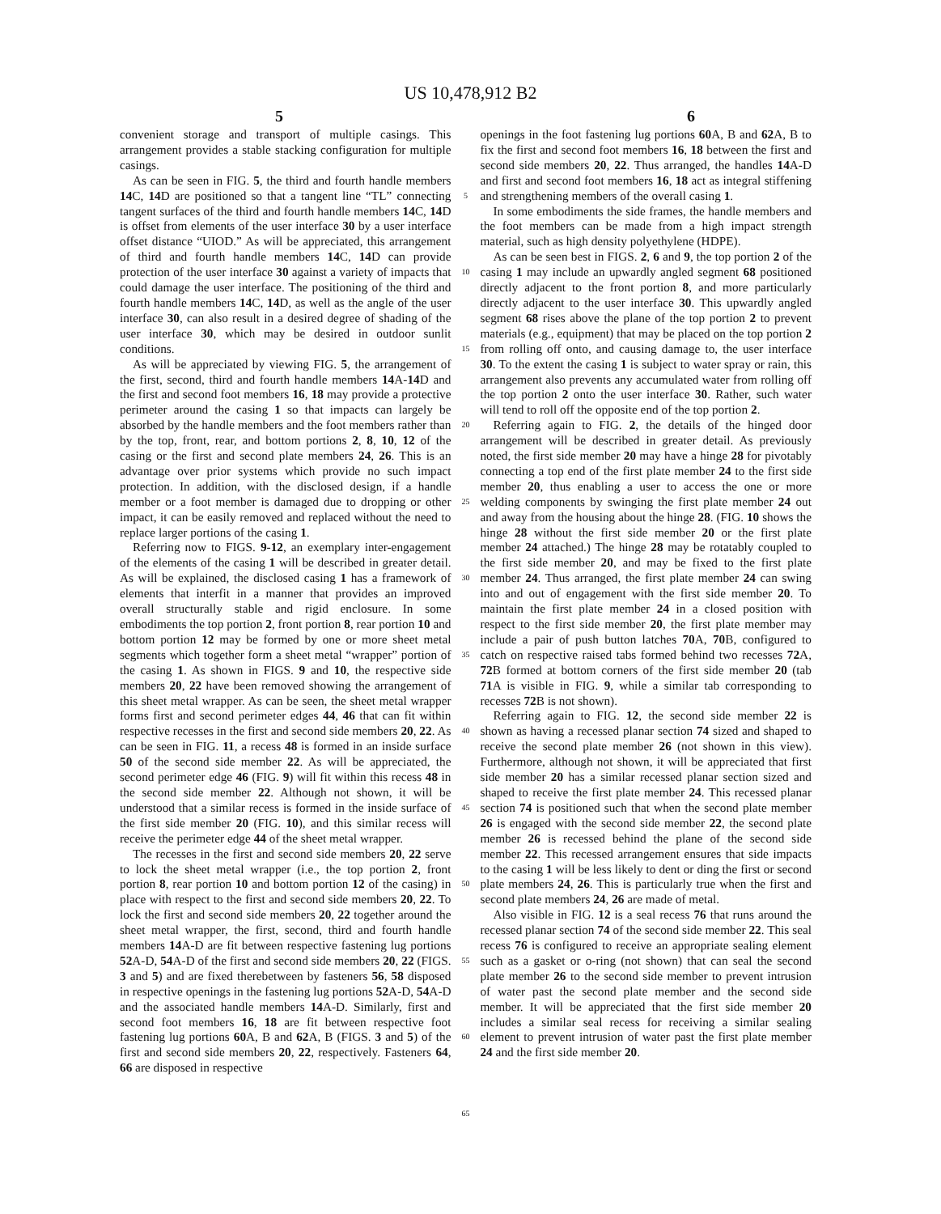US 10,478,912 B2
5 6
convenient storage and transport of multiple casings. This arrangement provides a stable stacking configuration for multiple casings.
As can be seen in FIG. 5, the third and fourth handle members 14 C, 14 D are positioned so that a tangent line “TL” connecting tangent surfaces of the third and fourth handle members 14 C, 14 D is offset from elements of the user interface 30 by a user interface offset distance “UIOD.” As will be appreciated, this arrangement of third and fourth handle members 14 C, 14 D can provide protection of the user interface 30 against a variety of impacts that could damage the user interface. The positioning of the third and fourth handle members 14 C, 14 D, as well as the angle of the user interface 30, can also result in a desired degree of shading of the user interface 30, which may be desired in outdoor sunlit conditions.
As will be appreciated by viewing FIG. 5, the arrangement of the first, second, third and fourth handle members 14 A-14 D and the first and second foot members 16, 18 may provide a protective perimeter around the casing 1 so that impacts can largely be absorbed by the handle members and the foot members rather than by the top, front, rear, and bottom portions 2, 8, 10, 12 of the casing or the first and second plate members 24, 26. This is an advantage over prior systems which provide no such impact protection. In addition, with the disclosed design, if a handle member or a foot member is damaged due to dropping or other impact, it can be easily removed and replaced without the need to replace larger portions of the casing 1.
Referring now to FIGS. 9-12, an exemplary inter-engagement of the elements of the casing 1 will be described in greater detail. As will be explained, the disclosed casing 1 has a framework of elements that interfit in a manner that provides an improved overall structurally stable and rigid enclosure. In some embodiments the top portion 2, front portion 8, rear portion 10 and bottom portion 12 may be formed by one or more sheet metal segments which together form a sheet metal “wrapper” portion of the casing 1. As shown in FIGS. 9 and 10, the respective side members 20, 22 have been removed showing the arrangement of this sheet metal wrapper. As can be seen, the sheet metal wrapper forms first and second perimeter edges 44, 46 that can fit within respective recesses in the first and second side members 20, 22. As can be seen in FIG. 11, a recess 48 is formed in an inside surface 50 of the second side member 22. As will be appreciated, the second perimeter edge 46 (FIG. 9) will fit within this recess 48 in the second side member 22. Although not shown, it will be understood that a similar recess is formed in the inside surface of the first side member 20 (FIG. 10), and this similar recess will receive the perimeter edge 44 of the sheet metal wrapper.
The recesses in the first and second side members 20, 22 serve to lock the sheet metal wrapper (i.e., the top portion 2, front portion 8, rear portion 10 and bottom portion 12 of the casing) in place with respect to the first and second side members 20, 22. To lock the first and second side members 20, 22 together around the sheet metal wrapper, the first, second, third and fourth handle members 14 A-D are fit between respective fastening lug portions 52 A-D, 54 A-D of the first and second side members 20, 22 (FIGS. 3 and 5) and are fixed therebetween by fasteners 56, 58 disposed in respective openings in the fastening lug portions 52 A-D, 54 A-D and the associated handle members 14 A-D. Similarly, first and second foot members 16, 18 are fit between respective foot fastening lug portions 60 A, B and 62 A, B (FIGS. 3 and 5) of the first and second side members 20, 22, respectively. Fasteners 64, 66 are disposed in respective
5
10
15
20
25
30
35
40
45
50
55
60
65
openings in the foot fastening lug portions 60 A, B and 62 A, B to fix the first and second foot members 16, 18 between the first and second side members 20, 22. Thus arranged, the handles 14 A-D and first and second foot members 16, 18 act as integral stiffening and strengthening members of the overall casing 1.
In some embodiments the side frames, the handle members and the foot members can be made from a high impact strength material, such as high density polyethylene (HDPE).
As can be seen best in FIGS. 2, 6 and 9, the top portion 2 of the casing 1 may include an upwardly angled segment 68 positioned directly adjacent to the front portion 8, and more particularly directly adjacent to the user interface 30. This upwardly angled segment 68 rises above the plane of the top portion 2 to prevent materials (e.g., equipment) that may be placed on the top portion 2 from rolling off onto, and causing damage to, the user interface 30. To the extent the casing 1 is subject to water spray or rain, this arrangement also prevents any accumulated water from rolling off the top portion 2 onto the user interface 30. Rather, such water will tend to roll off the opposite end of the top portion 2.
Referring again to FIG. 2, the details of the hinged door arrangement will be described in greater detail. As previously noted, the first side member 20 may have a hinge 28 for pivotably connecting a top end of the first plate member 24 to the first side member 20, thus enabling a user to access the one or more welding components by swinging the first plate member 24 out and away from the housing about the hinge 28. (FIG. 10 shows the hinge 28 without the first side member 20 or the first plate member 24 attached.) The hinge 28 may be rotatably coupled to the first side member 20, and may be fixed to the first plate member 24. Thus arranged, the first plate member 24 can swing into and out of engagement with the first side member 20. To maintain the first plate member 24 in a closed position with respect to the first side member 20, the first plate member may include a pair of push button latches 70 A, 70 B, configured to catch on respective raised tabs formed behind two recesses 72 A, 72 B formed at bottom corners of the first side member 20 (tab 71 A is visible in FIG. 9, while a similar tab corresponding to recesses 72 B is not shown).
Referring again to FIG. 12, the second side member 22 is shown as having a recessed planar section 74 sized and shaped to receive the second plate member 26 (not shown in this view). Furthermore, although not shown, it will be appreciated that first side member 20 has a similar recessed planar section sized and shaped to receive the first plate member 24. This recessed planar section 74 is positioned such that when the second plate member 26 is engaged with the second side member 22, the second plate member 26 is recessed behind the plane of the second side member 22. This recessed arrangement ensures that side impacts to the casing 1 will be less likely to dent or ding the first or second plate members 24, 26. This is particularly true when the first and second plate members 24, 26 are made of metal.
Also visible in FIG. 12 is a seal recess 76 that runs around the recessed planar section 74 of the second side member 22. This seal recess 76 is configured to receive an appropriate sealing element such as a gasket or o-ring (not shown) that can seal the second plate member 26 to the second side member to prevent intrusion of water past the second plate member and the second side member. It will be appreciated that the first side member 20 includes a similar seal recess for receiving a similar sealing element to prevent intrusion of water past the first plate member 24 and the first side member 20.